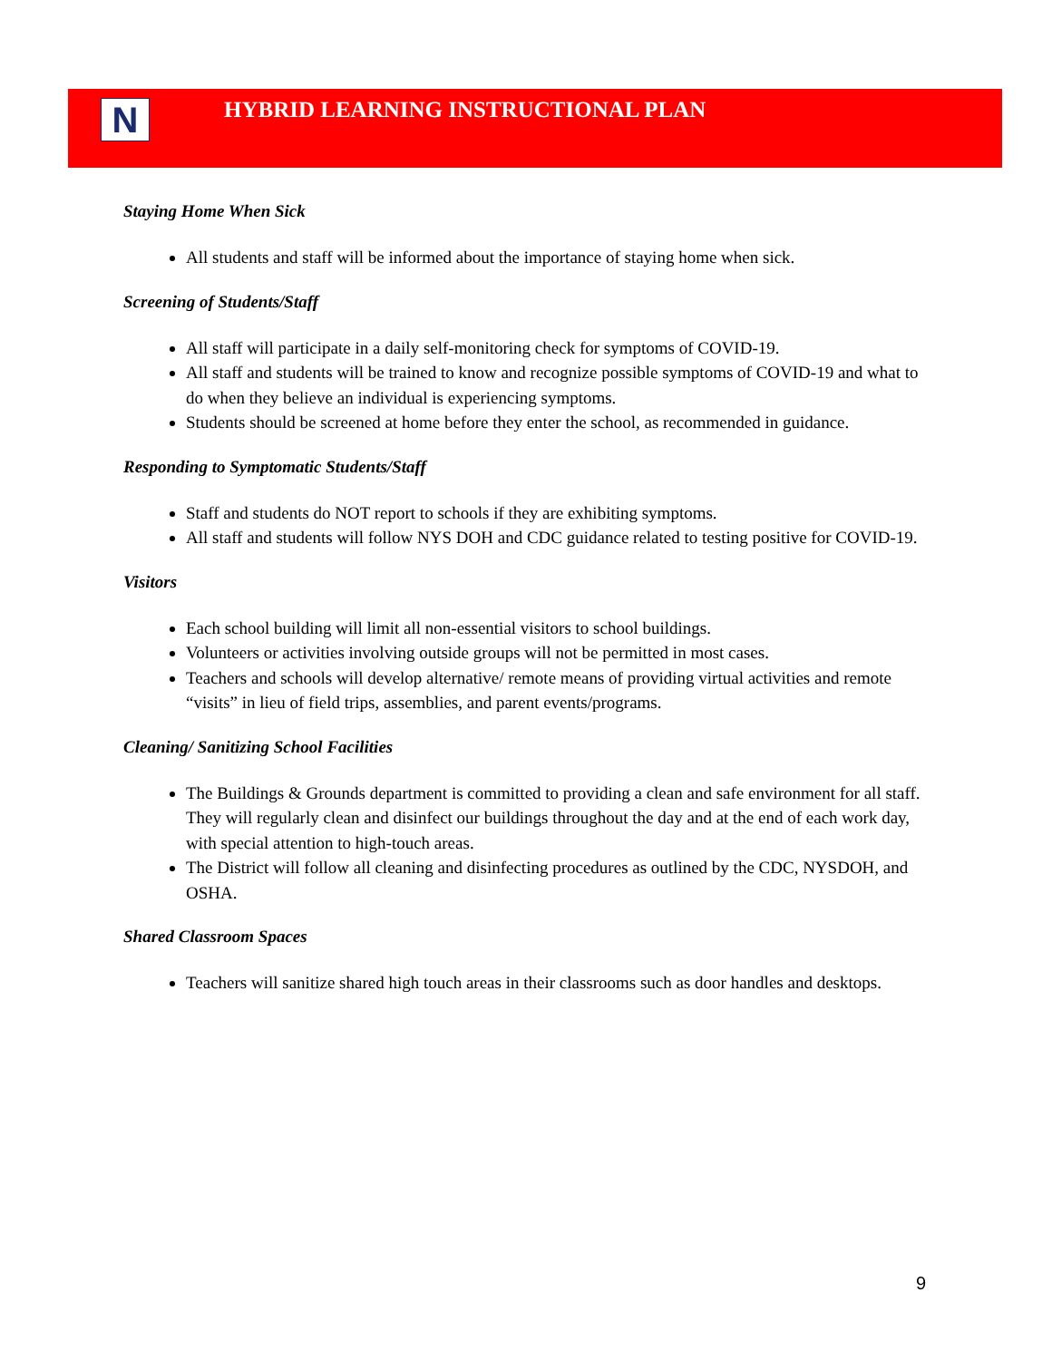N
HYBRID LEARNING INSTRUCTIONAL PLAN
Staying Home When Sick
All students and staff will be informed about the importance of staying home when sick.
Screening of Students/Staff
All staff will participate in a daily self-monitoring check for symptoms of COVID-19.
All staff and students will be trained to know and recognize possible symptoms of COVID-19 and what to do when they believe an individual is experiencing symptoms.
Students should be screened at home before they enter the school, as recommended in guidance.
Responding to Symptomatic Students/Staff
Staff and students do NOT report to schools if they are exhibiting symptoms.
All staff and students will follow NYS DOH and CDC guidance related to testing positive for COVID-19.
Visitors
Each school building will limit all non-essential visitors to school buildings.
Volunteers or activities involving outside groups will not be permitted in most cases.
Teachers and schools will develop alternative/ remote means of providing virtual activities and remote “visits” in lieu of field trips, assemblies, and parent events/programs.
Cleaning/ Sanitizing School Facilities
The Buildings & Grounds department is committed to providing a clean and safe environment for all staff. They will regularly clean and disinfect our buildings throughout the day and at the end of each work day, with special attention to high-touch areas.
The District will follow all cleaning and disinfecting procedures as outlined by the CDC, NYSDOH, and OSHA.
Shared Classroom Spaces
Teachers will sanitize shared high touch areas in their classrooms such as door handles and desktops.
9